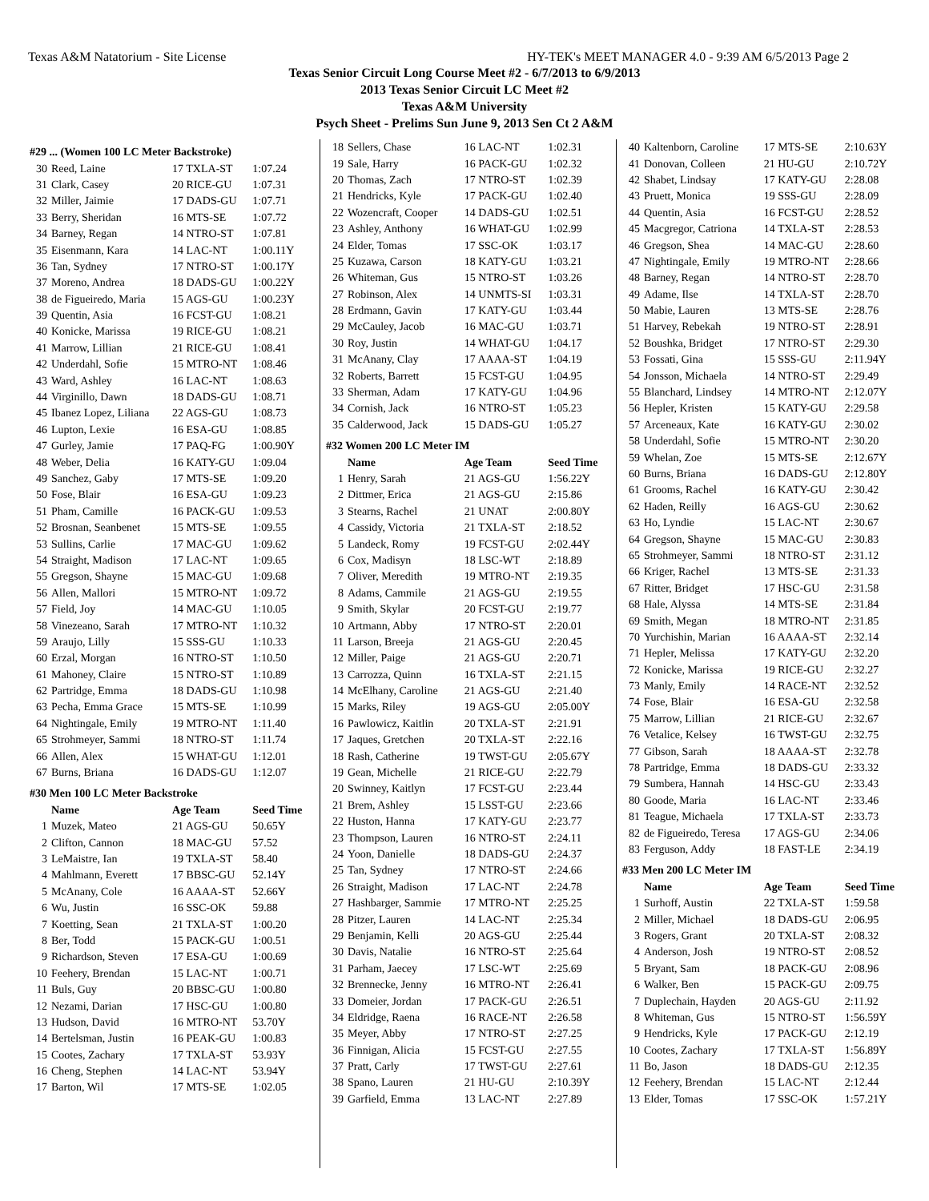Texas A&M Natatorium - Site License HY-TEK's MEET MANAGER 4.0 - 9:39 AM 6/5/2013 Page 2
Texas Senior Circuit Long Course Meet #2 - 6/7/2013 to 6/9/2013
2013 Texas Senior Circuit LC Meet #2
Texas A&M University
Psych Sheet - Prelims Sun June 9, 2013 Sen Ct 2 A&M
| #29 ... (Women 100 LC Meter Backstroke) | | | |
| 30 | Reed, Laine | 17 TXLA-ST | 1:07.24 |
| 31 | Clark, Casey | 20 RICE-GU | 1:07.31 |
| 32 | Miller, Jaimie | 17 DADS-GU | 1:07.71 |
| 33 | Berry, Sheridan | 16 MTS-SE | 1:07.72 |
| 34 | Barney, Regan | 14 NTRO-ST | 1:07.81 |
| 35 | Eisenmann, Kara | 14 LAC-NT | 1:00.11Y |
| 36 | Tan, Sydney | 17 NTRO-ST | 1:00.17Y |
| 37 | Moreno, Andrea | 18 DADS-GU | 1:00.22Y |
| 38 | de Figueiredo, Maria | 15 AGS-GU | 1:00.23Y |
| 39 | Quentin, Asia | 16 FCST-GU | 1:08.21 |
| 40 | Konicke, Marissa | 19 RICE-GU | 1:08.21 |
| 41 | Marrow, Lillian | 21 RICE-GU | 1:08.41 |
| 42 | Underdahl, Sofie | 15 MTRO-NT | 1:08.46 |
| 43 | Ward, Ashley | 16 LAC-NT | 1:08.63 |
| 44 | Virginillo, Dawn | 18 DADS-GU | 1:08.71 |
| 45 | Ibanez Lopez, Liliana | 22 AGS-GU | 1:08.73 |
| 46 | Lupton, Lexie | 16 ESA-GU | 1:08.85 |
| 47 | Gurley, Jamie | 17 PAQ-FG | 1:00.90Y |
| 48 | Weber, Delia | 16 KATY-GU | 1:09.04 |
| 49 | Sanchez, Gaby | 17 MTS-SE | 1:09.20 |
| 50 | Fose, Blair | 16 ESA-GU | 1:09.23 |
| 51 | Pham, Camille | 16 PACK-GU | 1:09.53 |
| 52 | Brosnan, Seanbenet | 15 MTS-SE | 1:09.55 |
| 53 | Sullins, Carlie | 17 MAC-GU | 1:09.62 |
| 54 | Straight, Madison | 17 LAC-NT | 1:09.65 |
| 55 | Gregson, Shayne | 15 MAC-GU | 1:09.68 |
| 56 | Allen, Mallori | 15 MTRO-NT | 1:09.72 |
| 57 | Field, Joy | 14 MAC-GU | 1:10.05 |
| 58 | Vinezeano, Sarah | 17 MTRO-NT | 1:10.32 |
| 59 | Araujo, Lilly | 15 SSS-GU | 1:10.33 |
| 60 | Erzal, Morgan | 16 NTRO-ST | 1:10.50 |
| 61 | Mahoney, Claire | 15 NTRO-ST | 1:10.89 |
| 62 | Partridge, Emma | 18 DADS-GU | 1:10.98 |
| 63 | Pecha, Emma Grace | 15 MTS-SE | 1:10.99 |
| 64 | Nightingale, Emily | 19 MTRO-NT | 1:11.40 |
| 65 | Strohmeyer, Sammi | 18 NTRO-ST | 1:11.74 |
| 66 | Allen, Alex | 15 WHAT-GU | 1:12.01 |
| 67 | Burns, Briana | 16 DADS-GU | 1:12.07 |
| #30 Men 100 LC Meter Backstroke | | | |
| | Name | Age Team | Seed Time |
| 1 | Muzek, Mateo | 21 AGS-GU | 50.65Y |
| 2 | Clifton, Cannon | 18 MAC-GU | 57.52 |
| 3 | LeMaistre, Ian | 19 TXLA-ST | 58.40 |
| 4 | Mahlmann, Everett | 17 BBSC-GU | 52.14Y |
| 5 | McAnany, Cole | 16 AAAA-ST | 52.66Y |
| 6 | Wu, Justin | 16 SSC-OK | 59.88 |
| 7 | Koetting, Sean | 21 TXLA-ST | 1:00.20 |
| 8 | Ber, Todd | 15 PACK-GU | 1:00.51 |
| 9 | Richardson, Steven | 17 ESA-GU | 1:00.69 |
| 10 | Feehery, Brendan | 15 LAC-NT | 1:00.71 |
| 11 | Buls, Guy | 20 BBSC-GU | 1:00.80 |
| 12 | Nezami, Darian | 17 HSC-GU | 1:00.80 |
| 13 | Hudson, David | 16 MTRO-NT | 53.70Y |
| 14 | Bertelsman, Justin | 16 PEAK-GU | 1:00.83 |
| 15 | Cootes, Zachary | 17 TXLA-ST | 53.93Y |
| 16 | Cheng, Stephen | 14 LAC-NT | 53.94Y |
| 17 | Barton, Wil | 17 MTS-SE | 1:02.05 |
| 18 | Sellers, Chase | 16 LAC-NT | 1:02.31 |
| 19 | Sale, Harry | 16 PACK-GU | 1:02.32 |
| 20 | Thomas, Zach | 17 NTRO-ST | 1:02.39 |
| 21 | Hendricks, Kyle | 17 PACK-GU | 1:02.40 |
| 22 | Wozencraft, Cooper | 14 DADS-GU | 1:02.51 |
| 23 | Ashley, Anthony | 16 WHAT-GU | 1:02.99 |
| 24 | Elder, Tomas | 17 SSC-OK | 1:03.17 |
| 25 | Kuzawa, Carson | 18 KATY-GU | 1:03.21 |
| 26 | Whiteman, Gus | 15 NTRO-ST | 1:03.26 |
| 27 | Robinson, Alex | 14 UNMTS-SI | 1:03.31 |
| 28 | Erdmann, Gavin | 17 KATY-GU | 1:03.44 |
| 29 | McCauley, Jacob | 16 MAC-GU | 1:03.71 |
| 30 | Roy, Justin | 14 WHAT-GU | 1:04.17 |
| 31 | McAnany, Clay | 17 AAAA-ST | 1:04.19 |
| 32 | Roberts, Barrett | 15 FCST-GU | 1:04.95 |
| 33 | Sherman, Adam | 17 KATY-GU | 1:04.96 |
| 34 | Cornish, Jack | 16 NTRO-ST | 1:05.23 |
| 35 | Calderwood, Jack | 15 DADS-GU | 1:05.27 |
| #32 Women 200 LC Meter IM | | | |
| | Name | Age Team | Seed Time |
| 1 | Henry, Sarah | 21 AGS-GU | 1:56.22Y |
| 2 | Dittmer, Erica | 21 AGS-GU | 2:15.86 |
| 3 | Stearns, Rachel | 21 UNAT | 2:00.80Y |
| 4 | Cassidy, Victoria | 21 TXLA-ST | 2:18.52 |
| 5 | Landeck, Romy | 19 FCST-GU | 2:02.44Y |
| 6 | Cox, Madisyn | 18 LSC-WT | 2:18.89 |
| 7 | Oliver, Meredith | 19 MTRO-NT | 2:19.35 |
| 8 | Adams, Cammile | 21 AGS-GU | 2:19.55 |
| 9 | Smith, Skylar | 20 FCST-GU | 2:19.77 |
| 10 | Artmann, Abby | 17 NTRO-ST | 2:20.01 |
| 11 | Larson, Breeja | 21 AGS-GU | 2:20.45 |
| 12 | Miller, Paige | 21 AGS-GU | 2:20.71 |
| 13 | Carrozza, Quinn | 16 TXLA-ST | 2:21.15 |
| 14 | McElhany, Caroline | 21 AGS-GU | 2:21.40 |
| 15 | Marks, Riley | 19 AGS-GU | 2:05.00Y |
| 16 | Pawlowicz, Kaitlin | 20 TXLA-ST | 2:21.91 |
| 17 | Jaques, Gretchen | 20 TXLA-ST | 2:22.16 |
| 18 | Rash, Catherine | 19 TWST-GU | 2:05.67Y |
| 19 | Gean, Michelle | 21 RICE-GU | 2:22.79 |
| 20 | Swinney, Kaitlyn | 17 FCST-GU | 2:23.44 |
| 21 | Brem, Ashley | 15 LSST-GU | 2:23.66 |
| 22 | Huston, Hanna | 17 KATY-GU | 2:23.77 |
| 23 | Thompson, Lauren | 16 NTRO-ST | 2:24.11 |
| 24 | Yoon, Danielle | 18 DADS-GU | 2:24.37 |
| 25 | Tan, Sydney | 17 NTRO-ST | 2:24.66 |
| 26 | Straight, Madison | 17 LAC-NT | 2:24.78 |
| 27 | Hashbarger, Sammie | 17 MTRO-NT | 2:25.25 |
| 28 | Pitzer, Lauren | 14 LAC-NT | 2:25.34 |
| 29 | Benjamin, Kelli | 20 AGS-GU | 2:25.44 |
| 30 | Davis, Natalie | 16 NTRO-ST | 2:25.64 |
| 31 | Parham, Jaecey | 17 LSC-WT | 2:25.69 |
| 32 | Brennecke, Jenny | 16 MTRO-NT | 2:26.41 |
| 33 | Domeier, Jordan | 17 PACK-GU | 2:26.51 |
| 34 | Eldridge, Raena | 16 RACE-NT | 2:26.58 |
| 35 | Meyer, Abby | 17 NTRO-ST | 2:27.25 |
| 36 | Finnigan, Alicia | 15 FCST-GU | 2:27.55 |
| 37 | Pratt, Carly | 17 TWST-GU | 2:27.61 |
| 38 | Spano, Lauren | 21 HU-GU | 2:10.39Y |
| 39 | Garfield, Emma | 13 LAC-NT | 2:27.89 |
| 40 | Kaltenborn, Caroline | 17 MTS-SE | 2:10.63Y |
| 41 | Donovan, Colleen | 21 HU-GU | 2:10.72Y |
| 42 | Shabet, Lindsay | 17 KATY-GU | 2:28.08 |
| 43 | Pruett, Monica | 19 SSS-GU | 2:28.09 |
| 44 | Quentin, Asia | 16 FCST-GU | 2:28.52 |
| 45 | Macgregor, Catriona | 14 TXLA-ST | 2:28.53 |
| 46 | Gregson, Shea | 14 MAC-GU | 2:28.60 |
| 47 | Nightingale, Emily | 19 MTRO-NT | 2:28.66 |
| 48 | Barney, Regan | 14 NTRO-ST | 2:28.70 |
| 49 | Adame, Ilse | 14 TXLA-ST | 2:28.70 |
| 50 | Mabie, Lauren | 13 MTS-SE | 2:28.76 |
| 51 | Harvey, Rebekah | 19 NTRO-ST | 2:28.91 |
| 52 | Boushka, Bridget | 17 NTRO-ST | 2:29.30 |
| 53 | Fossati, Gina | 15 SSS-GU | 2:11.94Y |
| 54 | Jonsson, Michaela | 14 NTRO-ST | 2:29.49 |
| 55 | Blanchard, Lindsey | 14 MTRO-NT | 2:12.07Y |
| 56 | Hepler, Kristen | 15 KATY-GU | 2:29.58 |
| 57 | Arceneaux, Kate | 16 KATY-GU | 2:30.02 |
| 58 | Underdahl, Sofie | 15 MTRO-NT | 2:30.20 |
| 59 | Whelan, Zoe | 15 MTS-SE | 2:12.67Y |
| 60 | Burns, Briana | 16 DADS-GU | 2:12.80Y |
| 61 | Grooms, Rachel | 16 KATY-GU | 2:30.42 |
| 62 | Haden, Reilly | 16 AGS-GU | 2:30.62 |
| 63 | Ho, Lyndie | 15 LAC-NT | 2:30.67 |
| 64 | Gregson, Shayne | 15 MAC-GU | 2:30.83 |
| 65 | Strohmeyer, Sammi | 18 NTRO-ST | 2:31.12 |
| 66 | Kriger, Rachel | 13 MTS-SE | 2:31.33 |
| 67 | Ritter, Bridget | 17 HSC-GU | 2:31.58 |
| 68 | Hale, Alyssa | 14 MTS-SE | 2:31.84 |
| 69 | Smith, Megan | 18 MTRO-NT | 2:31.85 |
| 70 | Yurchishin, Marian | 16 AAAA-ST | 2:32.14 |
| 71 | Hepler, Melissa | 17 KATY-GU | 2:32.20 |
| 72 | Konicke, Marissa | 19 RICE-GU | 2:32.27 |
| 73 | Manly, Emily | 14 RACE-NT | 2:32.52 |
| 74 | Fose, Blair | 16 ESA-GU | 2:32.58 |
| 75 | Marrow, Lillian | 21 RICE-GU | 2:32.67 |
| 76 | Vetalice, Kelsey | 16 TWST-GU | 2:32.75 |
| 77 | Gibson, Sarah | 18 AAAA-ST | 2:32.78 |
| 78 | Partridge, Emma | 18 DADS-GU | 2:33.32 |
| 79 | Sumbera, Hannah | 14 HSC-GU | 2:33.43 |
| 80 | Goode, Maria | 16 LAC-NT | 2:33.46 |
| 81 | Teague, Michaela | 17 TXLA-ST | 2:33.73 |
| 82 | de Figueiredo, Teresa | 17 AGS-GU | 2:34.06 |
| 83 | Ferguson, Addy | 18 FAST-LE | 2:34.19 |
| #33 Men 200 LC Meter IM | | | |
| | Name | Age Team | Seed Time |
| 1 | Surhoff, Austin | 22 TXLA-ST | 1:59.58 |
| 2 | Miller, Michael | 18 DADS-GU | 2:06.95 |
| 3 | Rogers, Grant | 20 TXLA-ST | 2:08.32 |
| 4 | Anderson, Josh | 19 NTRO-ST | 2:08.52 |
| 5 | Bryant, Sam | 18 PACK-GU | 2:08.96 |
| 6 | Walker, Ben | 15 PACK-GU | 2:09.75 |
| 7 | Duplechain, Hayden | 20 AGS-GU | 2:11.92 |
| 8 | Whiteman, Gus | 15 NTRO-ST | 1:56.59Y |
| 9 | Hendricks, Kyle | 17 PACK-GU | 2:12.19 |
| 10 | Cootes, Zachary | 17 TXLA-ST | 1:56.89Y |
| 11 | Bo, Jason | 18 DADS-GU | 2:12.35 |
| 12 | Feehery, Brendan | 15 LAC-NT | 2:12.44 |
| 13 | Elder, Tomas | 17 SSC-OK | 1:57.21Y |